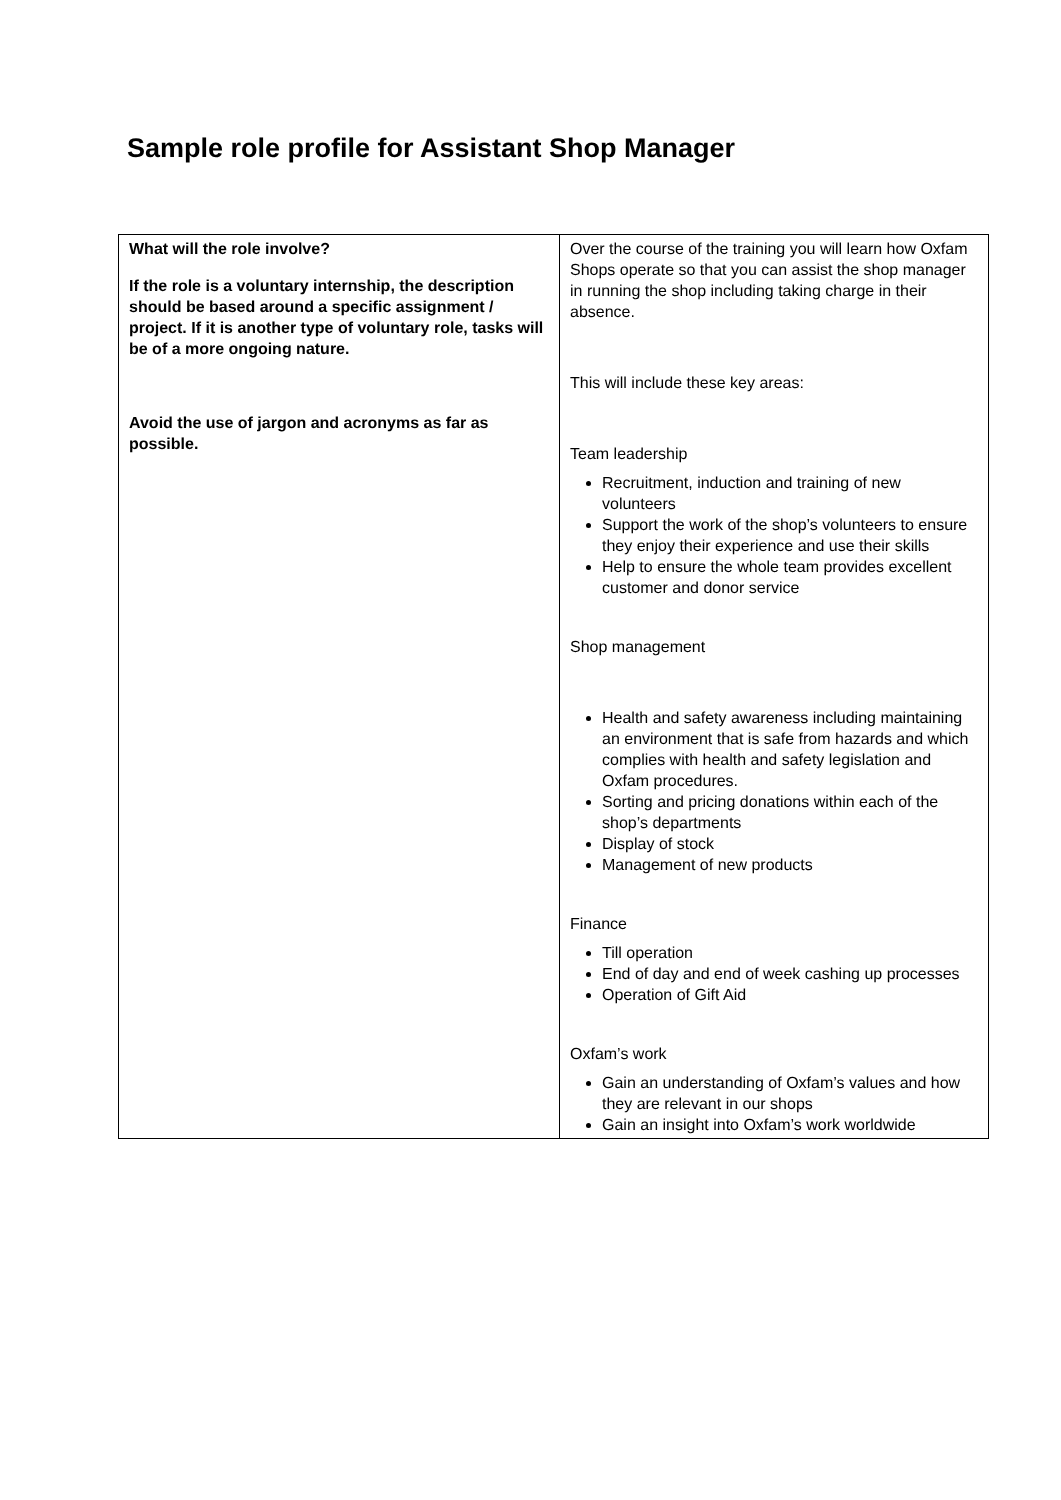Sample role profile for Assistant Shop Manager
| What will the role involve? If the role is a voluntary internship, the description should be based around a specific assignment / project. If it is another type of voluntary role, tasks will be of a more ongoing nature. Avoid the use of jargon and acronyms as far as possible. | Over the course of the training you will learn how Oxfam Shops operate so that you can assist the shop manager in running the shop including taking charge in their absence. This will include these key areas: Team leadership Recruitment, induction and training of new volunteers Support the work of the shop’s volunteers to ensure they enjoy their experience and use their skills Help to ensure the whole team provides excellent customer and donor service Shop management Health and safety awareness including maintaining an environment that is safe from hazards and which complies with health and safety legislation and Oxfam procedures. Sorting and pricing donations within each of the shop’s departments Display of stock Management of new products Finance Till operation End of day and end of week cashing up processes Operation of Gift Aid Oxfam’s work Gain an understanding of Oxfam’s values and how they are relevant in our shops Gain an insight into Oxfam’s work worldwide |